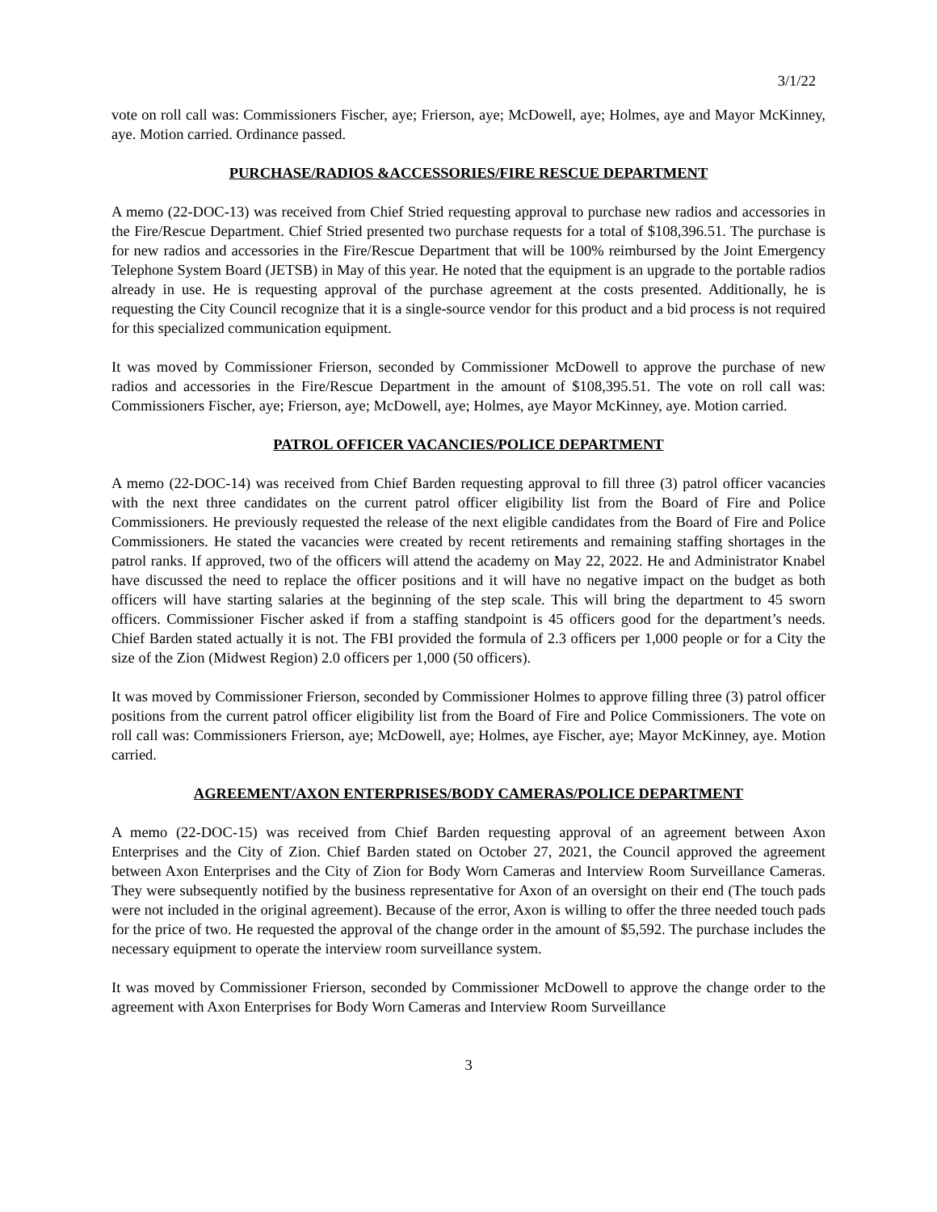3/1/22
vote on roll call was: Commissioners Fischer, aye; Frierson, aye; McDowell, aye; Holmes, aye and Mayor McKinney, aye. Motion carried. Ordinance passed.
PURCHASE/RADIOS &ACCESSORIES/FIRE RESCUE DEPARTMENT
A memo (22-DOC-13) was received from Chief Stried requesting approval to purchase new radios and accessories in the Fire/Rescue Department. Chief Stried presented two purchase requests for a total of $108,396.51. The purchase is for new radios and accessories in the Fire/Rescue Department that will be 100% reimbursed by the Joint Emergency Telephone System Board (JETSB) in May of this year. He noted that the equipment is an upgrade to the portable radios already in use. He is requesting approval of the purchase agreement at the costs presented. Additionally, he is requesting the City Council recognize that it is a single-source vendor for this product and a bid process is not required for this specialized communication equipment.
It was moved by Commissioner Frierson, seconded by Commissioner McDowell to approve the purchase of new radios and accessories in the Fire/Rescue Department in the amount of $108,395.51. The vote on roll call was: Commissioners Fischer, aye; Frierson, aye; McDowell, aye; Holmes, aye Mayor McKinney, aye. Motion carried.
PATROL OFFICER VACANCIES/POLICE DEPARTMENT
A memo (22-DOC-14) was received from Chief Barden requesting approval to fill three (3) patrol officer vacancies with the next three candidates on the current patrol officer eligibility list from the Board of Fire and Police Commissioners. He previously requested the release of the next eligible candidates from the Board of Fire and Police Commissioners. He stated the vacancies were created by recent retirements and remaining staffing shortages in the patrol ranks. If approved, two of the officers will attend the academy on May 22, 2022. He and Administrator Knabel have discussed the need to replace the officer positions and it will have no negative impact on the budget as both officers will have starting salaries at the beginning of the step scale. This will bring the department to 45 sworn officers. Commissioner Fischer asked if from a staffing standpoint is 45 officers good for the department’s needs. Chief Barden stated actually it is not. The FBI provided the formula of 2.3 officers per 1,000 people or for a City the size of the Zion (Midwest Region) 2.0 officers per 1,000 (50 officers).
It was moved by Commissioner Frierson, seconded by Commissioner Holmes to approve filling three (3) patrol officer positions from the current patrol officer eligibility list from the Board of Fire and Police Commissioners. The vote on roll call was: Commissioners Frierson, aye; McDowell, aye; Holmes, aye Fischer, aye; Mayor McKinney, aye. Motion carried.
AGREEMENT/AXON ENTERPRISES/BODY CAMERAS/POLICE DEPARTMENT
A memo (22-DOC-15) was received from Chief Barden requesting approval of an agreement between Axon Enterprises and the City of Zion. Chief Barden stated on October 27, 2021, the Council approved the agreement between Axon Enterprises and the City of Zion for Body Worn Cameras and Interview Room Surveillance Cameras. They were subsequently notified by the business representative for Axon of an oversight on their end (The touch pads were not included in the original agreement). Because of the error, Axon is willing to offer the three needed touch pads for the price of two. He requested the approval of the change order in the amount of $5,592. The purchase includes the necessary equipment to operate the interview room surveillance system.
It was moved by Commissioner Frierson, seconded by Commissioner McDowell to approve the change order to the agreement with Axon Enterprises for Body Worn Cameras and Interview Room Surveillance
3